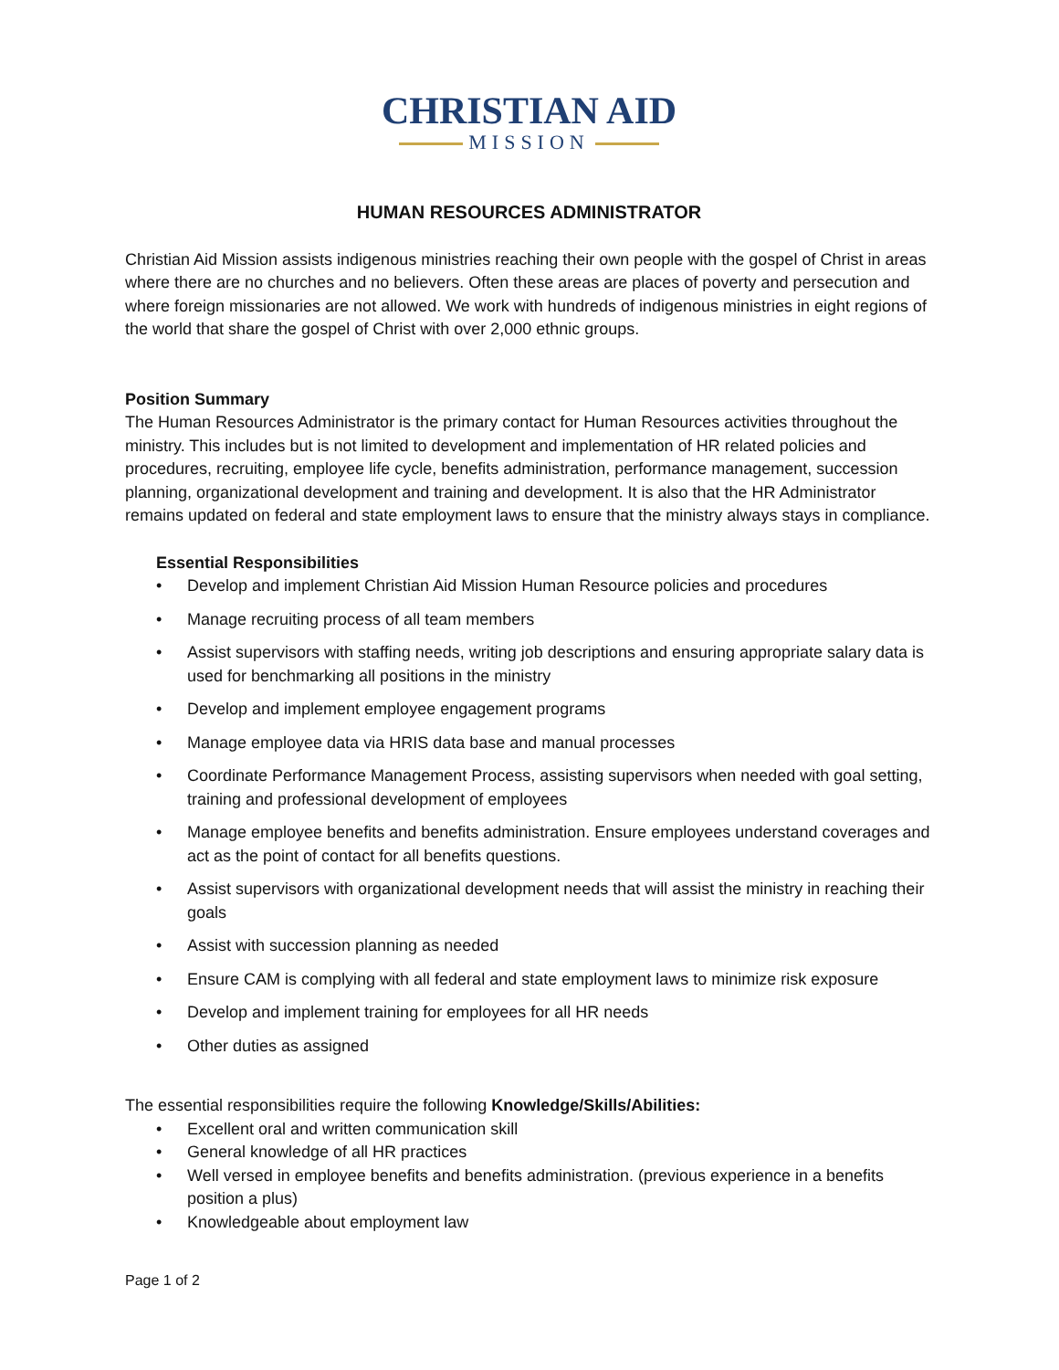CHRISTIAN AID
MISSION
HUMAN RESOURCES ADMINISTRATOR
Christian Aid Mission assists indigenous ministries reaching their own people with the gospel of Christ in areas where there are no churches and no believers. Often these areas are places of poverty and persecution and where foreign missionaries are not allowed. We work with hundreds of indigenous ministries in eight regions of the world that share the gospel of Christ with over 2,000 ethnic groups.
Position Summary
The Human Resources Administrator is the primary contact for Human Resources activities throughout the ministry. This includes but is not limited to development and implementation of HR related policies and procedures, recruiting, employee life cycle, benefits administration, performance management, succession planning, organizational development and training and development. It is also that the HR Administrator remains updated on federal and state employment laws to ensure that the ministry always stays in compliance.
Essential Responsibilities
• Develop and implement Christian Aid Mission Human Resource policies and procedures
• Manage recruiting process of all team members
• Assist supervisors with staffing needs, writing job descriptions and ensuring appropriate salary data is used for benchmarking all positions in the ministry
• Develop and implement employee engagement programs
• Manage employee data via HRIS data base and manual processes
• Coordinate Performance Management Process, assisting supervisors when needed with goal setting, training and professional development of employees
• Manage employee benefits and benefits administration. Ensure employees understand coverages and act as the point of contact for all benefits questions.
• Assist supervisors with organizational development needs that will assist the ministry in reaching their goals
• Assist with succession planning as needed
• Ensure CAM is complying with all federal and state employment laws to minimize risk exposure
• Develop and implement training for employees for all HR needs
• Other duties as assigned
The essential responsibilities require the following Knowledge/Skills/Abilities:
• Excellent oral and written communication skill
• General knowledge of all HR practices
• Well versed in employee benefits and benefits administration. (previous experience in a benefits position a plus)
• Knowledgeable about employment law
Page 1 of 2